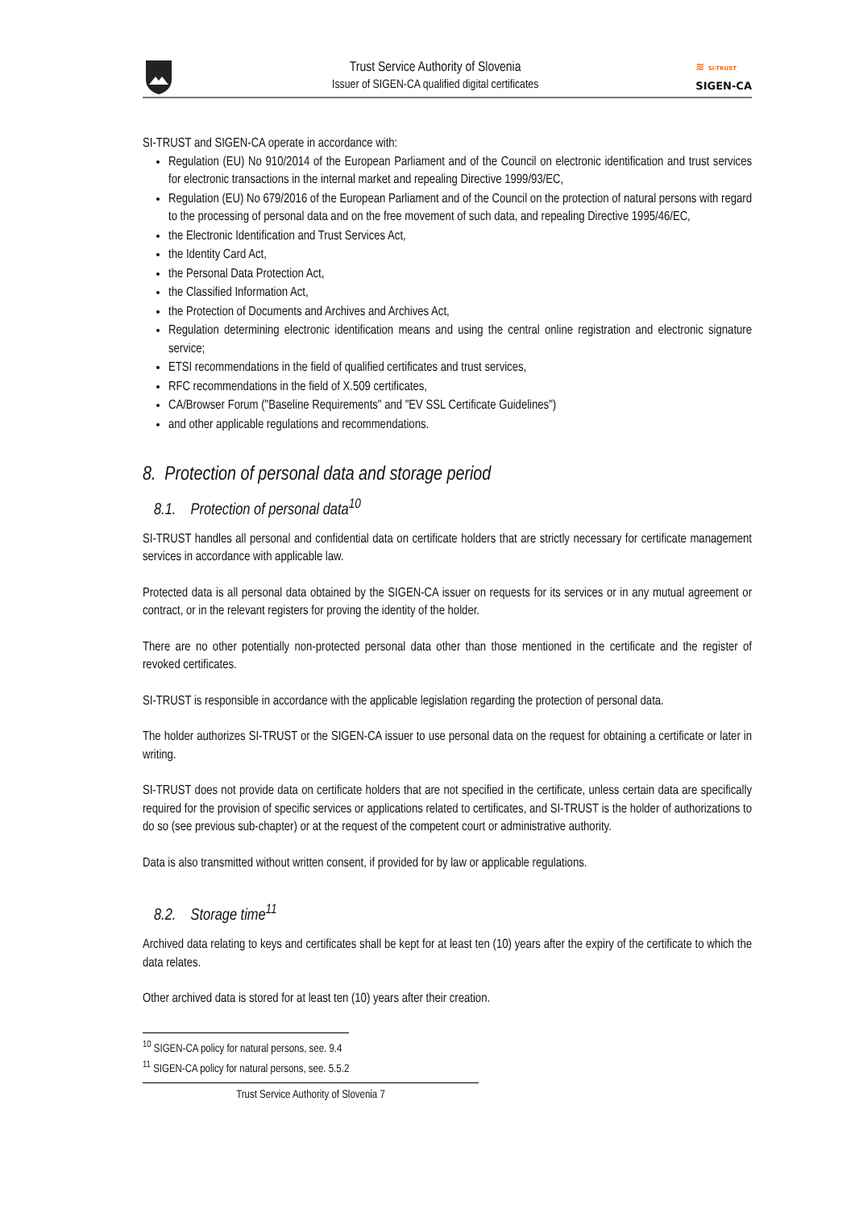Trust Service Authority of Slovenia
Issuer of SIGEN-CA qualified digital certificates
≋ SI-TRUST
SIGEN-CA
SI-TRUST and SIGEN-CA operate in accordance with:
Regulation (EU) No 910/2014 of the European Parliament and of the Council on electronic identification and trust services for electronic transactions in the internal market and repealing Directive 1999/93/EC,
Regulation (EU) No 679/2016 of the European Parliament and of the Council on the protection of natural persons with regard to the processing of personal data and on the free movement of such data, and repealing Directive 1995/46/EC,
the Electronic Identification and Trust Services Act,
the Identity Card Act,
the Personal Data Protection Act,
the Classified Information Act,
the Protection of Documents and Archives and Archives Act,
Regulation determining electronic identification means and using the central online registration and electronic signature service;
ETSI recommendations in the field of qualified certificates and trust services,
RFC recommendations in the field of X.509 certificates,
CA/Browser Forum ("Baseline Requirements" and "EV SSL Certificate Guidelines")
and other applicable regulations and recommendations.
8. Protection of personal data and storage period
8.1. Protection of personal data<sup>10</sup>
SI-TRUST handles all personal and confidential data on certificate holders that are strictly necessary for certificate management services in accordance with applicable law.
Protected data is all personal data obtained by the SIGEN-CA issuer on requests for its services or in any mutual agreement or contract, or in the relevant registers for proving the identity of the holder.
There are no other potentially non-protected personal data other than those mentioned in the certificate and the register of revoked certificates.
SI-TRUST is responsible in accordance with the applicable legislation regarding the protection of personal data.
The holder authorizes SI-TRUST or the SIGEN-CA issuer to use personal data on the request for obtaining a certificate or later in writing.
SI-TRUST does not provide data on certificate holders that are not specified in the certificate, unless certain data are specifically required for the provision of specific services or applications related to certificates, and SI-TRUST is the holder of authorizations to do so (see previous sub-chapter) or at the request of the competent court or administrative authority.
Data is also transmitted without written consent, if provided for by law or applicable regulations.
8.2. Storage time<sup>11</sup>
Archived data relating to keys and certificates shall be kept for at least ten (10) years after the expiry of the certificate to which the data relates.
Other archived data is stored for at least ten (10) years after their creation.
<sup>10</sup> SIGEN-CA policy for natural persons, see. 9.4
<sup>11</sup> SIGEN-CA policy for natural persons, see. 5.5.2
Trust Service Authority of Slovenia 7